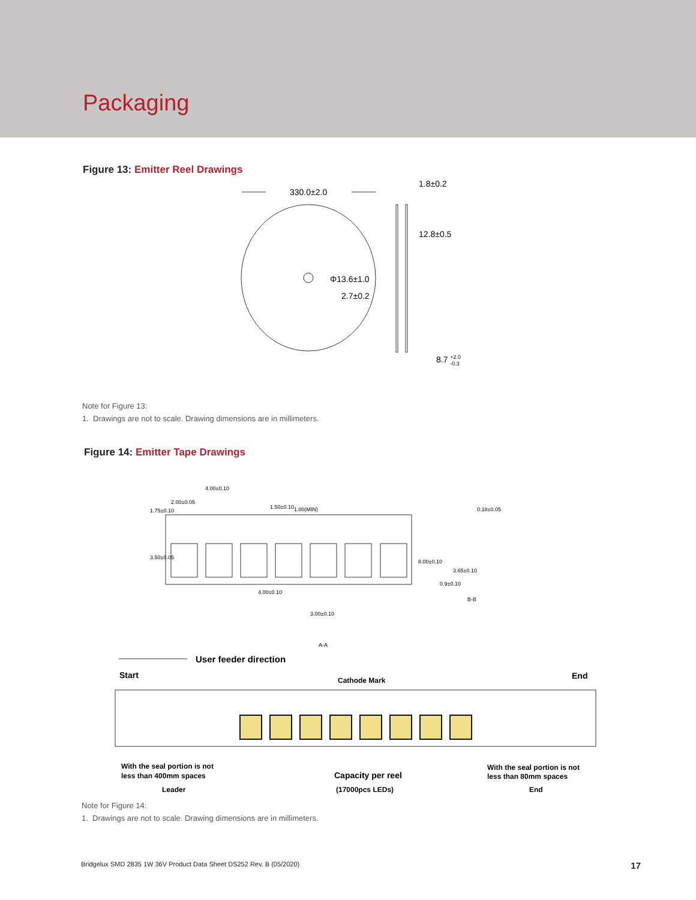Packaging
Figure 13: Emitter Reel Drawings
330.0±2.0
1.8±0.2
12.8±0.5
Φ13.6±1.0
2.7±0.2
8.7 +2.0-0.3
Note for Figure 13:
1. Drawings are not to scale. Drawing dimensions are in millimeters.
Figure 14: Emitter Tape Drawings
1.75±0.10
4.00±0.10
2.00±0.05
1.50±0.10
1.00(MIN)
3.50±0.05
8.00±0.10
4.00±0.10
0.18±0.05
3.65±0.10
0.9±0.10
B-B
3.00±0.10
A-A
User feeder direction
Start
Cathode Mark
End
With the seal portion is not
less than 400mm spaces
Leader
Capacity per reel
(17000pcs LEDs)
With the seal portion is not
less than 80mm spaces
End
Note for Figure 14:
1. Drawings are not to scale. Drawing dimensions are in millimeters.
Bridgelux SMD 2835 1W 36V Product Data Sheet DS252 Rev. B (05/2020) 17